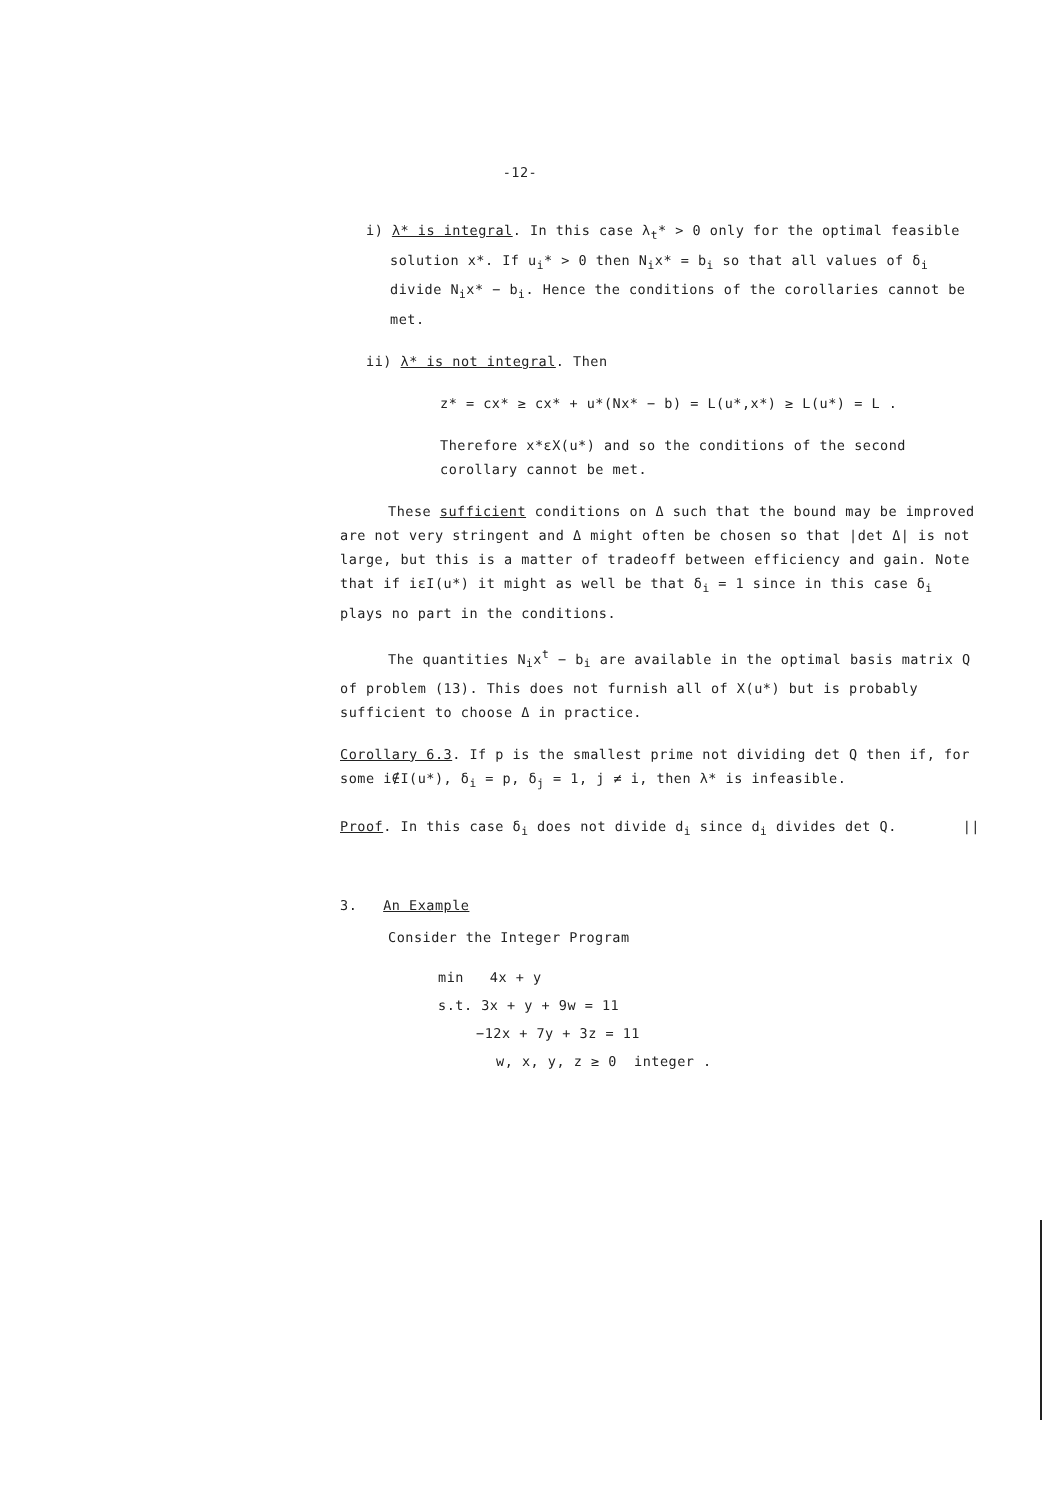-12-
i) λ* is integral. In this case λ<sub>t</sub>* > 0 only for the optimal feasible solution x*. If u<sub>i</sub>* > 0 then N<sub>i</sub>x* = b<sub>i</sub> so that all values of δ<sub>i</sub> divide N<sub>i</sub>x* − b<sub>i</sub>. Hence the conditions of the corollaries cannot be met.
ii) λ* is not integral. Then
z* = cx* ≥ cx* + u*(Nx* − b) = L(u*,x*) ≥ L(u*) = L .
Therefore x*εX(u*) and so the conditions of the second corollary cannot be met.
These sufficient conditions on Δ such that the bound may be improved are not very stringent and Δ might often be chosen so that |det Δ| is not large, but this is a matter of tradeoff between efficiency and gain. Note that if iεI(u*) it might as well be that δ<sub>i</sub> = 1 since in this case δ<sub>i</sub> plays no part in the conditions.
The quantities N<sub>i</sub>x<sup>t</sup> − b<sub>i</sub> are available in the optimal basis matrix Q of problem (13). This does not furnish all of X(u*) but is probably sufficient to choose Δ in practice.
Corollary 6.3. If p is the smallest prime not dividing det Q then if, for some i∉I(u*), δ<sub>i</sub> = p, δ<sub>j</sub> = 1, j ≠ i, then λ* is infeasible.
Proof. In this case δ<sub>i</sub> does not divide d<sub>i</sub> since d<sub>i</sub> divides det Q. ||
3. An Example
Consider the Integer Program
min 4x + y
s.t. 3x + y + 9w = 11
−12x + 7y + 3z = 11
w, x, y, z ≥ 0 integer .